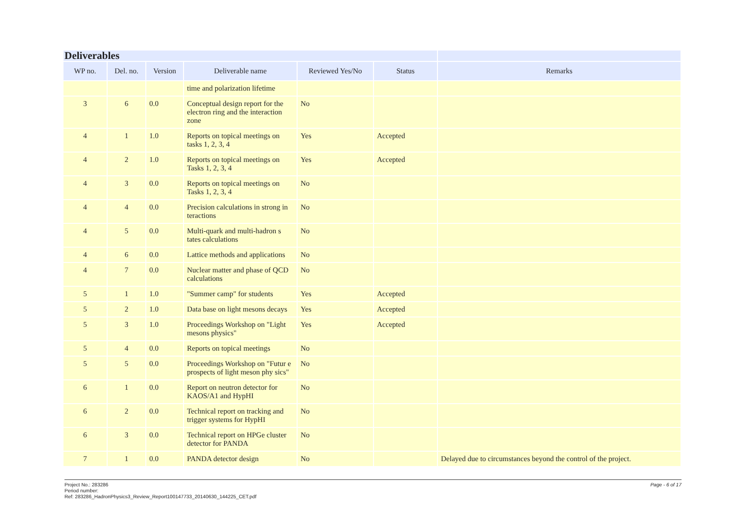| Deliverables | | | | | | |
| --- | --- | --- | --- | --- | --- | --- |
| WP no. | Del. no. | Version | Deliverable name | Reviewed Yes/No | Status | Remarks |
| | | | time and polarization lifetime | | | |
| 3 | 6 | 0.0 | Conceptual design report for the electron ring and the interaction zone | No | | |
| 4 | 1 | 1.0 | Reports on topical meetings on tasks 1, 2, 3, 4 | Yes | Accepted | |
| 4 | 2 | 1.0 | Reports on topical meetings on Tasks 1, 2, 3, 4 | Yes | Accepted | |
| 4 | 3 | 0.0 | Reports on topical meetings on Tasks 1, 2, 3, 4 | No | | |
| 4 | 4 | 0.0 | Precision calculations in strong in teractions | No | | |
| 4 | 5 | 0.0 | Multi-quark and multi-hadron s tates calculations | No | | |
| 4 | 6 | 0.0 | Lattice methods and applications | No | | |
| 4 | 7 | 0.0 | Nuclear matter and phase of QCD calculations | No | | |
| 5 | 1 | 1.0 | "Summer camp" for students | Yes | Accepted | |
| 5 | 2 | 1.0 | Data base on light mesons decays | Yes | Accepted | |
| 5 | 3 | 1.0 | Proceedings Workshop on "Light mesons physics" | Yes | Accepted | |
| 5 | 4 | 0.0 | Reports on topical meetings | No | | |
| 5 | 5 | 0.0 | Proceedings Workshop on "Futur e prospects of light meson phy sics" | No | | |
| 6 | 1 | 0.0 | Report on neutron detector for KAOS/A1 and HypHI | No | | |
| 6 | 2 | 0.0 | Technical report on tracking and trigger systems for HypHI | No | | |
| 6 | 3 | 0.0 | Technical report on HPGe cluster detector for PANDA | No | | |
| 7 | 1 | 0.0 | PANDA detector design | No | | Delayed due to circumstances beyond the control of the project. |
Page - 6 of 17 Project No.: 283286
Period number:
Ref: 283286_HadronPhysics3_Review_Report100147733_20140630_144225_CET.pdf